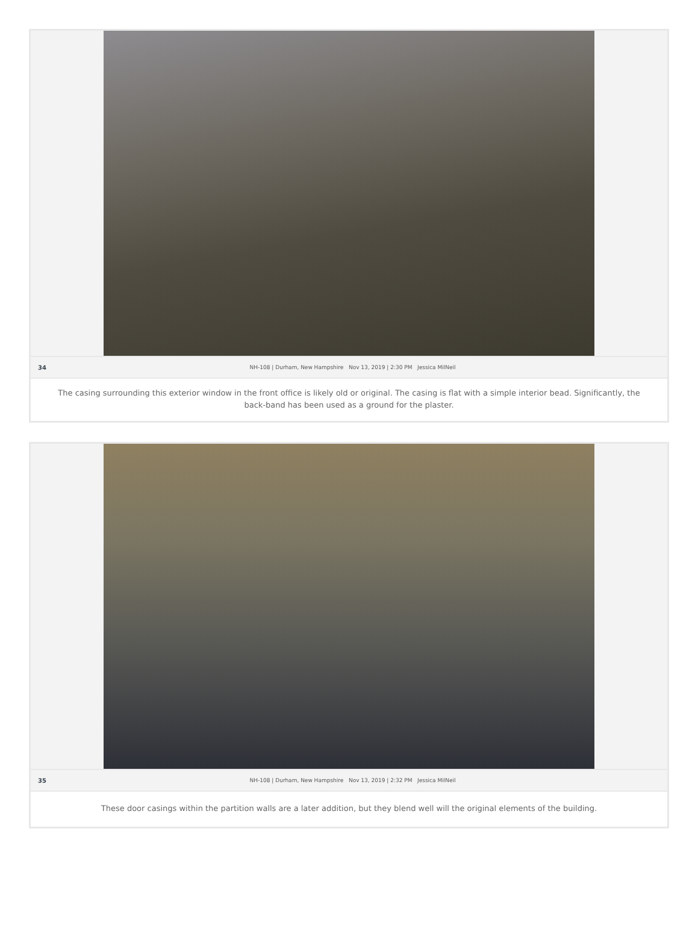34 NH-108 | Durham, New Hampshire Nov 13, 2019 | 2:30 PM Jessica MilNeil
The casing surrounding this exterior window in the front office is likely old or original. The casing is flat with a simple interior bead. Significantly, the back-band has been used as a ground for the plaster.
35 NH-108 | Durham, New Hampshire Nov 13, 2019 | 2:32 PM Jessica MilNeil
These door casings within the partition walls are a later addition, but they blend well will the original elements of the building.